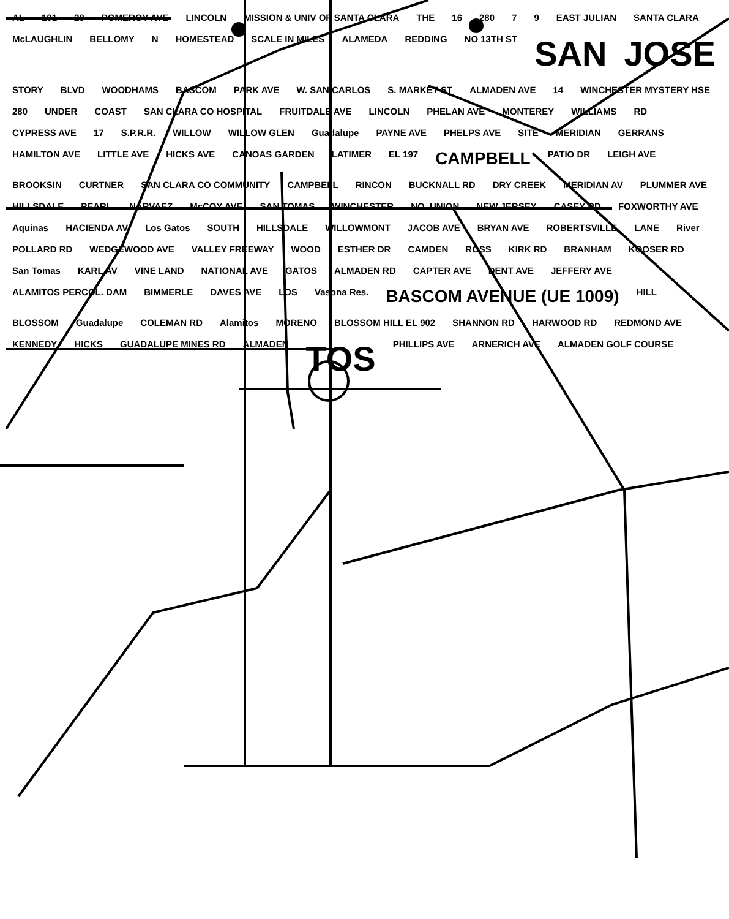AL 101 28 POMEROY AVE LINCOLN MISSION & UNIV OF SANTA CLARA THE 16 280 7 9 EAST JULIAN SANTA CLARA McLAUGHLIN BELLOMY N HOMESTEAD SCALE IN MILES ALAMEDA REDDING NO 13TH ST SAN JOSE STORY BLVD WOODHAMS BASCOM PARK AVE W. SAN CARLOS S. MARKET ST ALMADEN AVE 14 WINCHESTER MYSTERY HSE 280 UNDER COAST SAN CLARA CO HOSPITAL FRUITDALE AVE LINCOLN PHELAN AVE MONTEREY WILLIAMS RD CYPRESS AVE 17 S.P.R.R. WILLOW WILLOW GLEN Guadalupe PAYNE AVE PHELPS AVE SITE MERIDIAN GERRANS HAMILTON AVE LITTLE AVE HICKS AVE CANOAS GARDEN LATIMER EL 197 CAMPBELL PATIO DR LEIGH AVE BROOKSIN CURTNER SAN CLARA CO COMMUNITY CAMPBELL RINCON BUCKNALL RD DRY CREEK MERIDIAN AV PLUMMER AVE HILLSDALE PEARL NARVAEZ McCOY AVE SAN TOMAS WINCHESTER NO. UNION NEW JERSEY CASEY RD FOXWORTHY AVE Aquinas HACIENDA AV Los Gatos SOUTH HILLSDALE WILLOWMONT JACOB AVE BRYAN AVE ROBERTSVILLE LANE River POLLARD RD WEDGEWOOD AVE VALLEY FREEWAY WOOD ESTHER DR CAMDEN ROSS KIRK RD BRANHAM KOOSER RD San Tomas KARL AV VINE LAND NATIONAL AVE GATOS ALMADEN RD CAPTER AVE DENT AVE JEFFERY AVE ALAMITOS PERCOL. DAM BIMMERLE DAVES AVE LOS Vasona Res. BASCOM AVENUE (UE 1009) HILL BLOSSOM Guadalupe COLEMAN RD Alamitos MORENO BLOSSOM HILL EL 902 SHANNON RD HARWOOD RD REDMOND AVE KENNEDY HICKS GUADALUPE MINES RD ALMADEN TOS PHILLIPS AVE ARNERICH AVE ALMADEN GOLF COURSE